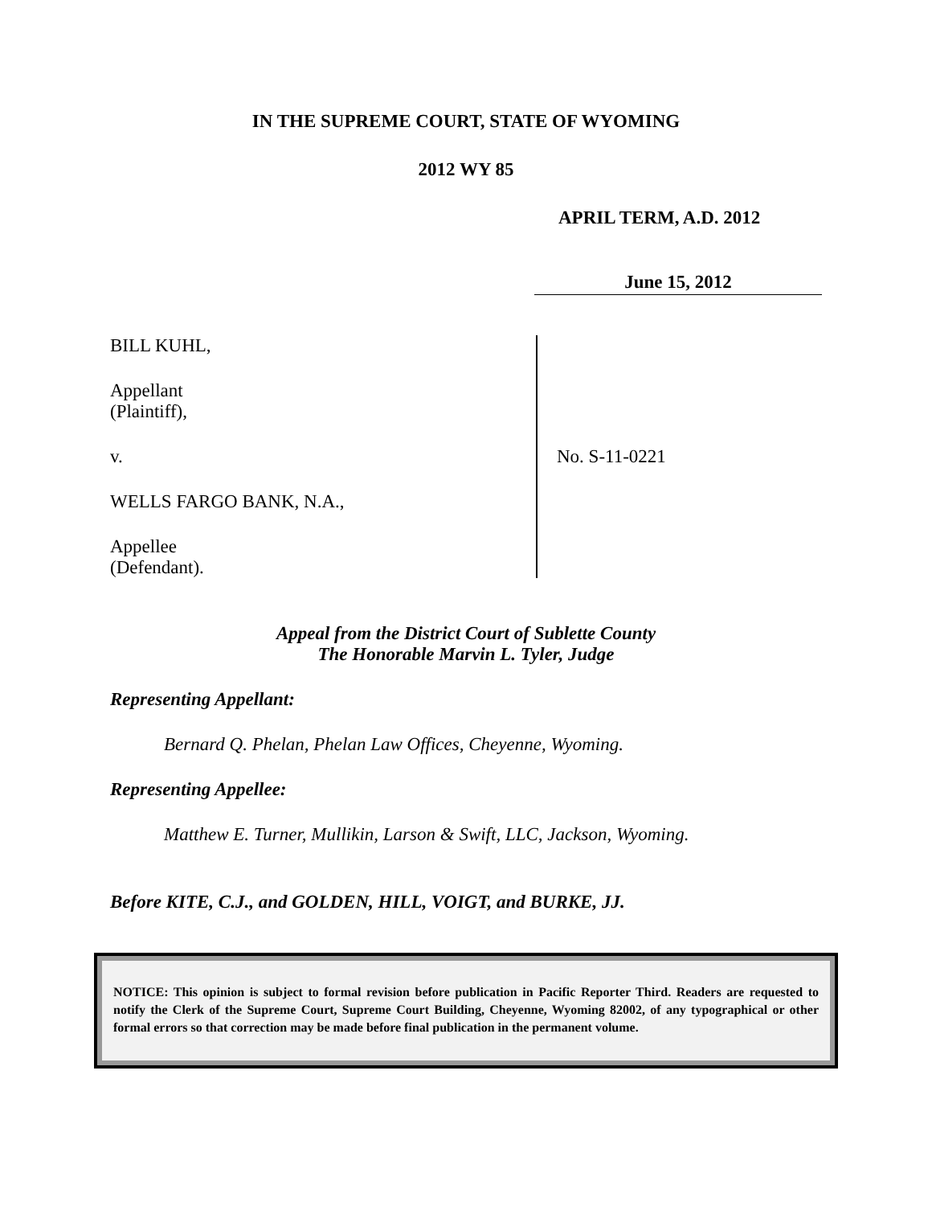IN THE SUPREME COURT, STATE OF WYOMING
2012 WY 85
APRIL TERM, A.D. 2012
June 15, 2012
BILL KUHL,
Appellant
(Plaintiff),
v.
WELLS FARGO BANK, N.A.,
Appellee
(Defendant).
No. S-11-0221
Appeal from the District Court of Sublette County
The Honorable Marvin L. Tyler, Judge
Representing Appellant:
Bernard Q. Phelan, Phelan Law Offices, Cheyenne, Wyoming.
Representing Appellee:
Matthew E. Turner, Mullikin, Larson & Swift, LLC, Jackson, Wyoming.
Before KITE, C.J., and GOLDEN, HILL, VOIGT, and BURKE, JJ.
NOTICE: This opinion is subject to formal revision before publication in Pacific Reporter Third. Readers are requested to notify the Clerk of the Supreme Court, Supreme Court Building, Cheyenne, Wyoming 82002, of any typographical or other formal errors so that correction may be made before final publication in the permanent volume.